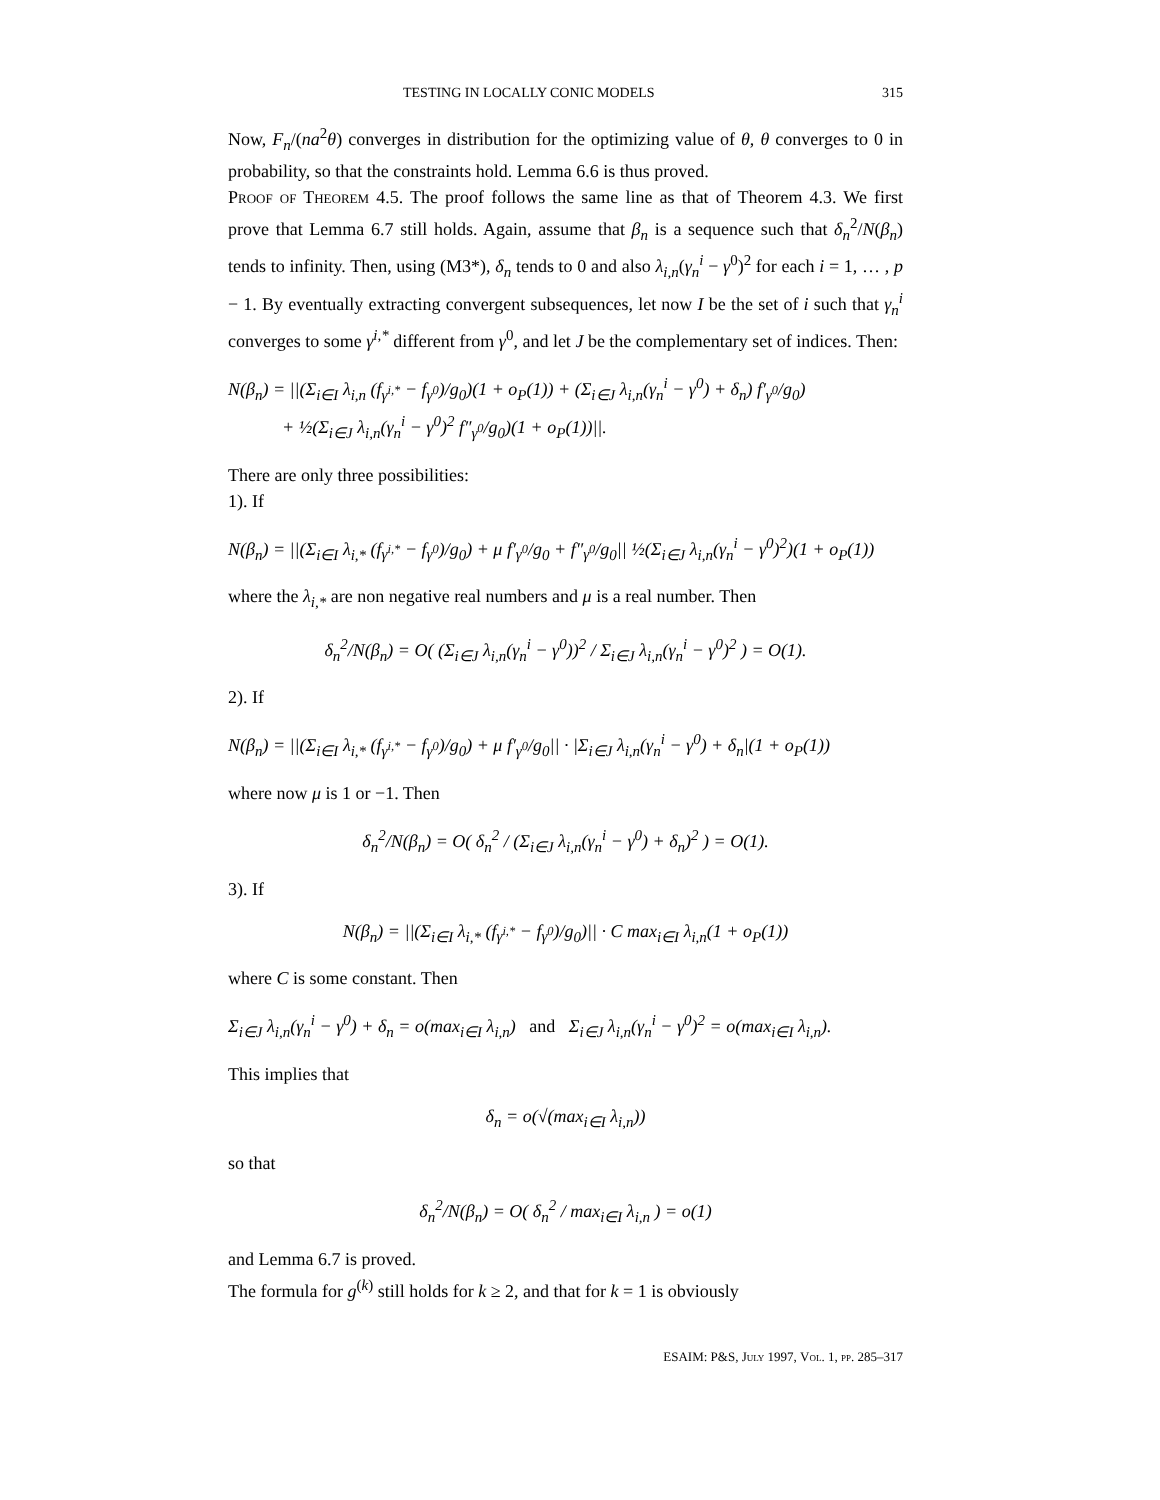TESTING IN LOCALLY CONIC MODELS 315
Now, F<sub>n</sub>/(na<sup>2</sup>θ) converges in distribution for the optimizing value of θ, θ converges to 0 in probability, so that the constraints hold. Lemma 6.6 is thus proved.
Proof of Theorem 4.5. The proof follows the same line as that of Theorem 4.3. We first prove that Lemma 6.7 still holds. Again, assume that β<sub>n</sub> is a sequence such that δ<sub>n</sub><sup>2</sup>/N(β<sub>n</sub>) tends to infinity. Then, using (M3*), δ<sub>n</sub> tends to 0 and also λ<sub>i,n</sub>(γ<sub>n</sub><sup>i</sup> − γ<sup>0</sup>)<sup>2</sup> for each i = 1, … , p − 1. By eventually extracting convergent subsequences, let now I be the set of i such that γ<sub>n</sub><sup>i</sup> converges to some γ<sup>i,*</sup> different from γ<sup>0</sup>, and let J be the complementary set of indices. Then:
N(β<sub>n</sub>) = ||(Σ<sub>i∈I</sub> λ<sub>i,n</sub> (f<sub>γ<sup>i,*</sup></sub> − f<sub>γ<sup>0</sup></sub>)/g<sub>0</sub>)(1 + o<sub>P</sub>(1)) + (Σ<sub>i∈J</sub> λ<sub>i,n</sub>(γ<sub>n</sub><sup>i</sup> − γ<sup>0</sup>) + δ<sub>n</sub>) f′<sub>γ<sup>0</sup></sub>/g<sub>0</sub>)
+ ½(Σ<sub>i∈J</sub> λ<sub>i,n</sub>(γ<sub>n</sub><sup>i</sup> − γ<sup>0</sup>)<sup>2</sup> f″<sub>γ<sup>0</sup></sub>/g<sub>0</sub>)(1 + o<sub>P</sub>(1))||.
There are only three possibilities:
1). If
N(β<sub>n</sub>) = ||(Σ<sub>i∈I</sub> λ<sub>i,*</sub> (f<sub>γ<sup>i,*</sup></sub> − f<sub>γ<sup>0</sup></sub>)/g<sub>0</sub>) + μ f′<sub>γ<sup>0</sup></sub>/g<sub>0</sub> + f″<sub>γ<sup>0</sup></sub>/g<sub>0</sub>|| ½(Σ<sub>i∈J</sub> λ<sub>i,n</sub>(γ<sub>n</sub><sup>i</sup> − γ<sup>0</sup>)<sup>2</sup>)(1 + o<sub>P</sub>(1))
where the λ<sub>i,*</sub> are non negative real numbers and μ is a real number. Then
δ<sub>n</sub><sup>2</sup>/N(β<sub>n</sub>) = O( (Σ<sub>i∈J</sub> λ<sub>i,n</sub>(γ<sub>n</sub><sup>i</sup> − γ<sup>0</sup>))<sup>2</sup> / Σ<sub>i∈J</sub> λ<sub>i,n</sub>(γ<sub>n</sub><sup>i</sup> − γ<sup>0</sup>)<sup>2</sup> ) = O(1).
2). If
N(β<sub>n</sub>) = ||(Σ<sub>i∈I</sub> λ<sub>i,*</sub> (f<sub>γ<sup>i,*</sup></sub> − f<sub>γ<sup>0</sup></sub>)/g<sub>0</sub>) + μ f′<sub>γ<sup>0</sup></sub>/g<sub>0</sub>|| · |Σ<sub>i∈J</sub> λ<sub>i,n</sub>(γ<sub>n</sub><sup>i</sup> − γ<sup>0</sup>) + δ<sub>n</sub>|(1 + o<sub>P</sub>(1))
where now μ is 1 or −1. Then
δ<sub>n</sub><sup>2</sup>/N(β<sub>n</sub>) = O( δ<sub>n</sub><sup>2</sup> / (Σ<sub>i∈J</sub> λ<sub>i,n</sub>(γ<sub>n</sub><sup>i</sup> − γ<sup>0</sup>) + δ<sub>n</sub>)<sup>2</sup> ) = O(1).
3). If
N(β<sub>n</sub>) = ||(Σ<sub>i∈I</sub> λ<sub>i,*</sub> (f<sub>γ<sup>i,*</sup></sub> − f<sub>γ<sup>0</sup></sub>)/g<sub>0</sub>)|| · C max<sub>i∈I</sub> λ<sub>i,n</sub>(1 + o<sub>P</sub>(1))
where C is some constant. Then
Σ<sub>i∈J</sub> λ<sub>i,n</sub>(γ<sub>n</sub><sup>i</sup> − γ<sup>0</sup>) + δ<sub>n</sub> = o(max<sub>i∈I</sub> λ<sub>i,n</sub>) and Σ<sub>i∈J</sub> λ<sub>i,n</sub>(γ<sub>n</sub><sup>i</sup> − γ<sup>0</sup>)<sup>2</sup> = o(max<sub>i∈I</sub> λ<sub>i,n</sub>).
This implies that
δ<sub>n</sub> = o(√(max<sub>i∈I</sub> λ<sub>i,n</sub>))
so that
δ<sub>n</sub><sup>2</sup>/N(β<sub>n</sub>) = O( δ<sub>n</sub><sup>2</sup> / max<sub>i∈I</sub> λ<sub>i,n</sub> ) = o(1)
and Lemma 6.7 is proved.
The formula for g<sup>(k)</sup> still holds for k ≥ 2, and that for k = 1 is obviously
ESAIM: P&S, July 1997, Vol. 1, pp. 285–317